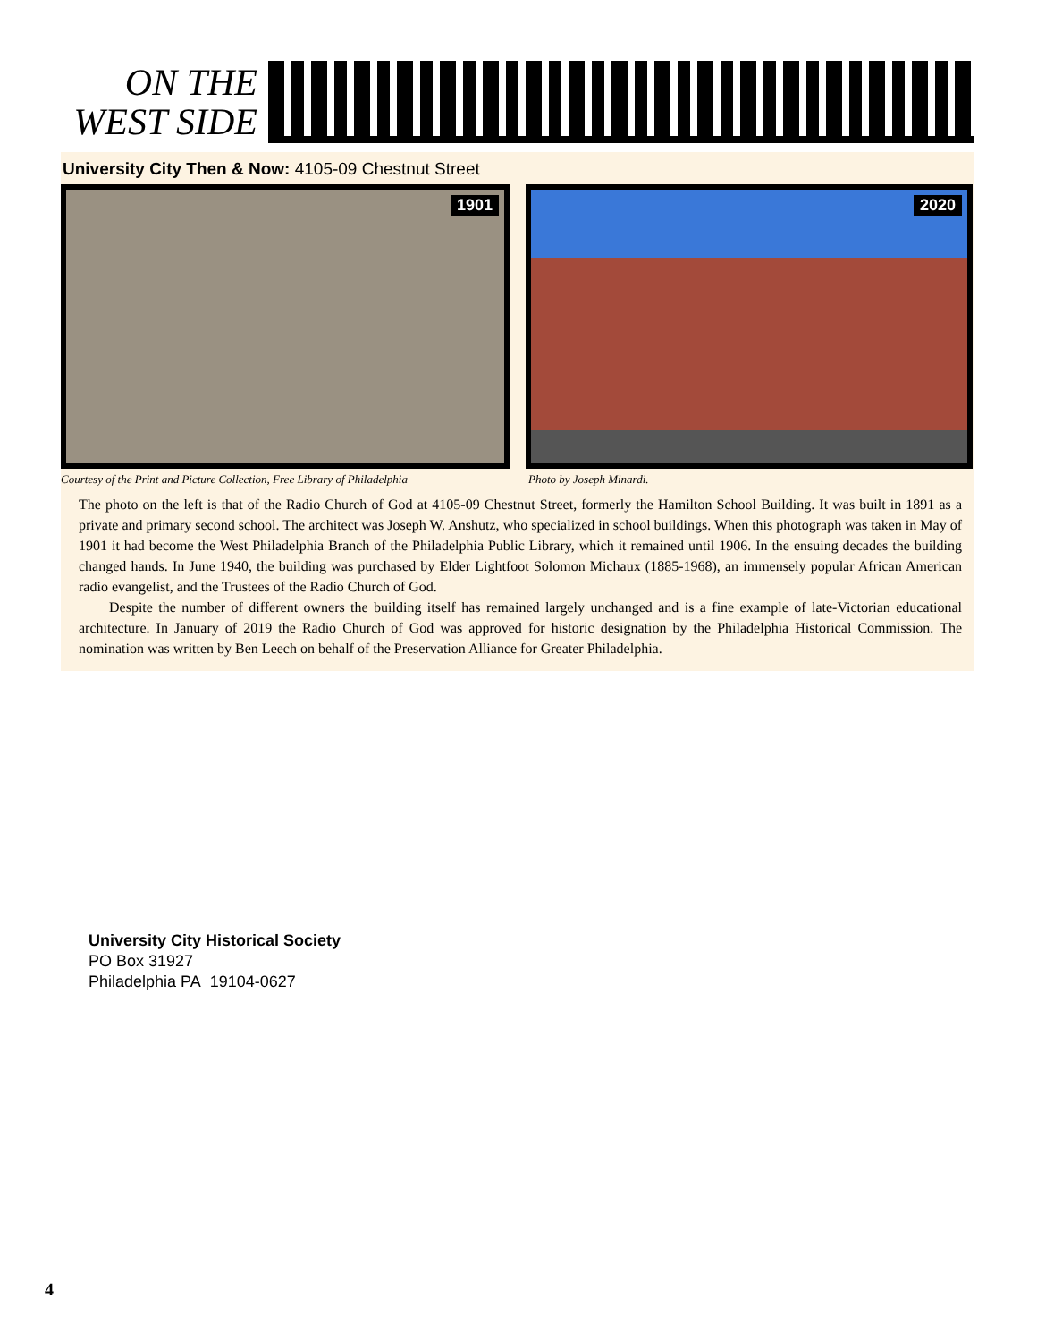ON THE
WEST SIDE
University City Then & Now: 4105-09 Chestnut Street
1901
2020
Courtesy of the Print and Picture Collection, Free Library of Philadelphia
Photo by Joseph Minardi.
The photo on the left is that of the Radio Church of God at 4105-09 Chestnut Street, formerly the Hamilton School Building. It was built in 1891 as a private and primary second school. The architect was Joseph W. Anshutz, who specialized in school buildings. When this photograph was taken in May of 1901 it had become the West Philadelphia Branch of the Philadelphia Public Library, which it remained until 1906. In the ensuing decades the building changed hands. In June 1940, the building was purchased by Elder Lightfoot Solomon Michaux (1885-1968), an immensely popular African American radio evangelist, and the Trustees of the Radio Church of God.
Despite the number of different owners the building itself has remained largely unchanged and is a fine example of late-Victorian educational architecture. In January of 2019 the Radio Church of God was approved for historic designation by the Philadelphia Histori­cal Commission. The nomination was written by Ben Leech on behalf of the Preservation Alliance for Greater Philadelphia.
University City Historical Society
PO Box 31927
Philadelphia PA 19104-0627
4